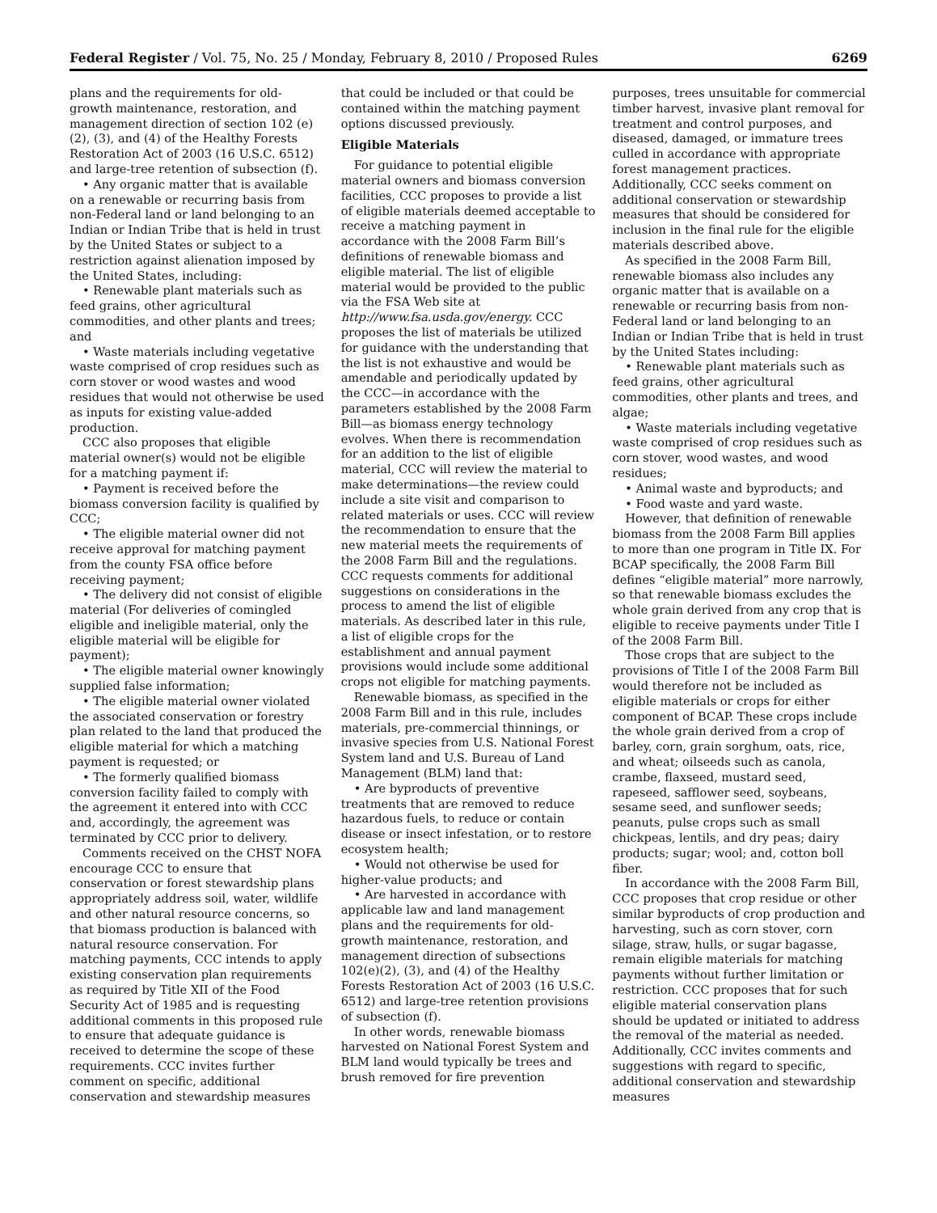Federal Register / Vol. 75, No. 25 / Monday, February 8, 2010 / Proposed Rules 6269
plans and the requirements for old-growth maintenance, restoration, and management direction of section 102 (e)(2), (3), and (4) of the Healthy Forests Restoration Act of 2003 (16 U.S.C. 6512) and large-tree retention of subsection (f).
• Any organic matter that is available on a renewable or recurring basis from non-Federal land or land belonging to an Indian or Indian Tribe that is held in trust by the United States or subject to a restriction against alienation imposed by the United States, including:
• Renewable plant materials such as feed grains, other agricultural commodities, and other plants and trees; and
• Waste materials including vegetative waste comprised of crop residues such as corn stover or wood wastes and wood residues that would not otherwise be used as inputs for existing value-added production.
CCC also proposes that eligible material owner(s) would not be eligible for a matching payment if:
• Payment is received before the biomass conversion facility is qualified by CCC;
• The eligible material owner did not receive approval for matching payment from the county FSA office before receiving payment;
• The delivery did not consist of eligible material (For deliveries of comingled eligible and ineligible material, only the eligible material will be eligible for payment);
• The eligible material owner knowingly supplied false information;
• The eligible material owner violated the associated conservation or forestry plan related to the land that produced the eligible material for which a matching payment is requested; or
• The formerly qualified biomass conversion facility failed to comply with the agreement it entered into with CCC and, accordingly, the agreement was terminated by CCC prior to delivery.
Comments received on the CHST NOFA encourage CCC to ensure that conservation or forest stewardship plans appropriately address soil, water, wildlife and other natural resource concerns, so that biomass production is balanced with natural resource conservation. For matching payments, CCC intends to apply existing conservation plan requirements as required by Title XII of the Food Security Act of 1985 and is requesting additional comments in this proposed rule to ensure that adequate guidance is received to determine the scope of these requirements. CCC invites further comment on specific, additional conservation and stewardship measures
that could be included or that could be contained within the matching payment options discussed previously.
Eligible Materials
For guidance to potential eligible material owners and biomass conversion facilities, CCC proposes to provide a list of eligible materials deemed acceptable to receive a matching payment in accordance with the 2008 Farm Bill’s definitions of renewable biomass and eligible material. The list of eligible material would be provided to the public via the FSA Web site at http://www.fsa.usda.gov/energy. CCC proposes the list of materials be utilized for guidance with the understanding that the list is not exhaustive and would be amendable and periodically updated by the CCC—in accordance with the parameters established by the 2008 Farm Bill—as biomass energy technology evolves. When there is recommendation for an addition to the list of eligible material, CCC will review the material to make determinations—the review could include a site visit and comparison to related materials or uses. CCC will review the recommendation to ensure that the new material meets the requirements of the 2008 Farm Bill and the regulations. CCC requests comments for additional suggestions on considerations in the process to amend the list of eligible materials. As described later in this rule, a list of eligible crops for the establishment and annual payment provisions would include some additional crops not eligible for matching payments.
Renewable biomass, as specified in the 2008 Farm Bill and in this rule, includes materials, pre-commercial thinnings, or invasive species from U.S. National Forest System land and U.S. Bureau of Land Management (BLM) land that:
• Are byproducts of preventive treatments that are removed to reduce hazardous fuels, to reduce or contain disease or insect infestation, or to restore ecosystem health;
• Would not otherwise be used for higher-value products; and
• Are harvested in accordance with applicable law and land management plans and the requirements for old-growth maintenance, restoration, and management direction of subsections 102(e)(2), (3), and (4) of the Healthy Forests Restoration Act of 2003 (16 U.S.C. 6512) and large-tree retention provisions of subsection (f).
In other words, renewable biomass harvested on National Forest System and BLM land would typically be trees and brush removed for fire prevention
purposes, trees unsuitable for commercial timber harvest, invasive plant removal for treatment and control purposes, and diseased, damaged, or immature trees culled in accordance with appropriate forest management practices. Additionally, CCC seeks comment on additional conservation or stewardship measures that should be considered for inclusion in the final rule for the eligible materials described above.
As specified in the 2008 Farm Bill, renewable biomass also includes any organic matter that is available on a renewable or recurring basis from non-Federal land or land belonging to an Indian or Indian Tribe that is held in trust by the United States including:
• Renewable plant materials such as feed grains, other agricultural commodities, other plants and trees, and algae;
• Waste materials including vegetative waste comprised of crop residues such as corn stover, wood wastes, and wood residues;
• Animal waste and byproducts; and
• Food waste and yard waste.
However, that definition of renewable biomass from the 2008 Farm Bill applies to more than one program in Title IX. For BCAP specifically, the 2008 Farm Bill defines “eligible material” more narrowly, so that renewable biomass excludes the whole grain derived from any crop that is eligible to receive payments under Title I of the 2008 Farm Bill.
Those crops that are subject to the provisions of Title I of the 2008 Farm Bill would therefore not be included as eligible materials or crops for either component of BCAP. These crops include the whole grain derived from a crop of barley, corn, grain sorghum, oats, rice, and wheat; oilseeds such as canola, crambe, flaxseed, mustard seed, rapeseed, safflower seed, soybeans, sesame seed, and sunflower seeds; peanuts, pulse crops such as small chickpeas, lentils, and dry peas; dairy products; sugar; wool; and, cotton boll fiber.
In accordance with the 2008 Farm Bill, CCC proposes that crop residue or other similar byproducts of crop production and harvesting, such as corn stover, corn silage, straw, hulls, or sugar bagasse, remain eligible materials for matching payments without further limitation or restriction. CCC proposes that for such eligible material conservation plans should be updated or initiated to address the removal of the material as needed. Additionally, CCC invites comments and suggestions with regard to specific, additional conservation and stewardship measures